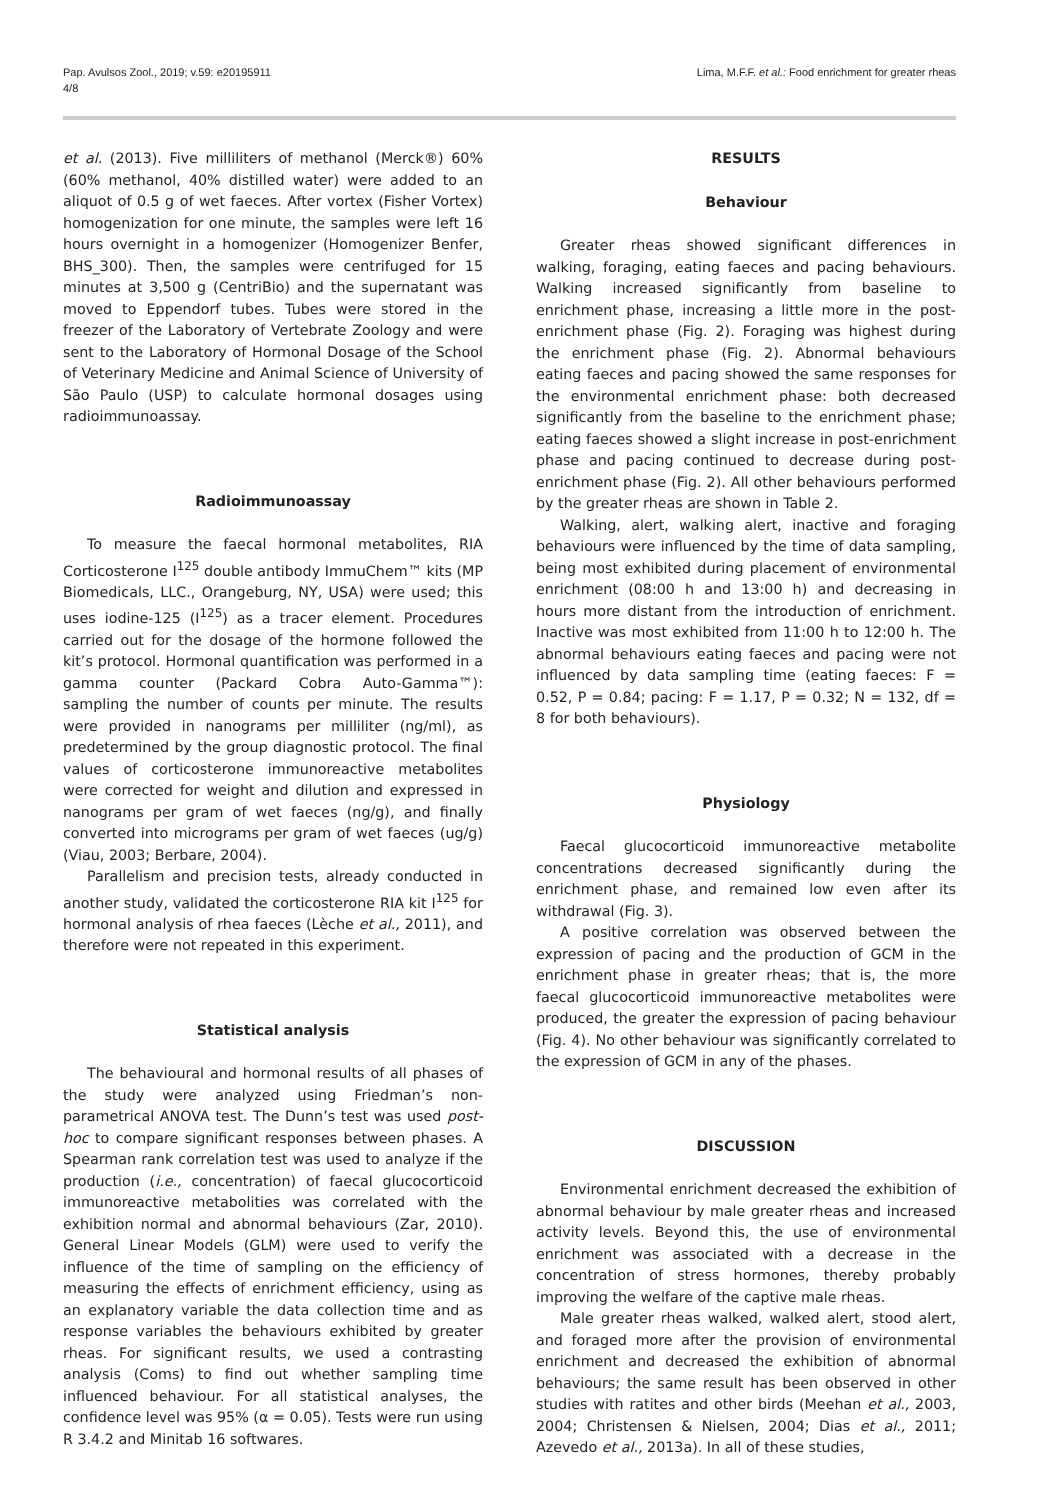Pap. Avulsos Zool., 2019; v.59: e20195911
4/8
Lima, M.F.F. et al.: Food enrichment for greater rheas
et al. (2013). Five milliliters of methanol (Merck®) 60% (60% methanol, 40% distilled water) were added to an aliquot of 0.5 g of wet faeces. After vortex (Fisher Vortex) homogenization for one minute, the samples were left 16 hours overnight in a homogenizer (Homogenizer Benfer, BHS_300). Then, the samples were centrifuged for 15 minutes at 3,500 g (CentriBio) and the supernatant was moved to Eppendorf tubes. Tubes were stored in the freezer of the Laboratory of Vertebrate Zoology and were sent to the Laboratory of Hormonal Dosage of the School of Veterinary Medicine and Animal Science of University of São Paulo (USP) to calculate hormonal dosages using radioimmunoassay.
Radioimmunoassay
To measure the faecal hormonal metabolites, RIA Corticosterone I<sup>125</sup> double antibody ImmuChem™ kits (MP Biomedicals, LLC., Orangeburg, NY, USA) were used; this uses iodine-125 (I<sup>125</sup>) as a tracer element. Procedures carried out for the dosage of the hormone followed the kit’s protocol. Hormonal quantification was performed in a gamma counter (Packard Cobra Auto-Gamma™): sampling the number of counts per minute. The results were provided in nanograms per milliliter (ng/ml), as predetermined by the group diagnostic protocol. The final values of corticosterone immunoreactive metabolites were corrected for weight and dilution and expressed in nanograms per gram of wet faeces (ng/g), and finally converted into micrograms per gram of wet faeces (ug/g) (Viau, 2003; Berbare, 2004).
Parallelism and precision tests, already conducted in another study, validated the corticosterone RIA kit I<sup>125</sup> for hormonal analysis of rhea faeces (Lèche et al., 2011), and therefore were not repeated in this experiment.
Statistical analysis
The behavioural and hormonal results of all phases of the study were analyzed using Friedman’s non-parametrical ANOVA test. The Dunn’s test was used post-hoc to compare significant responses between phases. A Spearman rank correlation test was used to analyze if the production (i.e., concentration) of faecal glucocorticoid immunoreactive metabolities was correlated with the exhibition normal and abnormal behaviours (Zar, 2010). General Linear Models (GLM) were used to verify the influence of the time of sampling on the efficiency of measuring the effects of enrichment efficiency, using as an explanatory variable the data collection time and as response variables the behaviours exhibited by greater rheas. For significant results, we used a contrasting analysis (Coms) to find out whether sampling time influenced behaviour. For all statistical analyses, the confidence level was 95% (α = 0.05). Tests were run using R 3.4.2 and Minitab 16 softwares.
RESULTS
Behaviour
Greater rheas showed significant differences in walking, foraging, eating faeces and pacing behaviours. Walking increased significantly from baseline to enrichment phase, increasing a little more in the post-enrichment phase (Fig. 2). Foraging was highest during the enrichment phase (Fig. 2). Abnormal behaviours eating faeces and pacing showed the same responses for the environmental enrichment phase: both decreased significantly from the baseline to the enrichment phase; eating faeces showed a slight increase in post-enrichment phase and pacing continued to decrease during post-enrichment phase (Fig. 2). All other behaviours performed by the greater rheas are shown in Table 2.
Walking, alert, walking alert, inactive and foraging behaviours were influenced by the time of data sampling, being most exhibited during placement of environmental enrichment (08:00 h and 13:00 h) and decreasing in hours more distant from the introduction of enrichment. Inactive was most exhibited from 11:00 h to 12:00 h. The abnormal behaviours eating faeces and pacing were not influenced by data sampling time (eating faeces: F = 0.52, P = 0.84; pacing: F = 1.17, P = 0.32; N = 132, df = 8 for both behaviours).
Physiology
Faecal glucocorticoid immunoreactive metabolite concentrations decreased significantly during the enrichment phase, and remained low even after its withdrawal (Fig. 3).
A positive correlation was observed between the expression of pacing and the production of GCM in the enrichment phase in greater rheas; that is, the more faecal glucocorticoid immunoreactive metabolites were produced, the greater the expression of pacing behaviour (Fig. 4). No other behaviour was significantly correlated to the expression of GCM in any of the phases.
DISCUSSION
Environmental enrichment decreased the exhibition of abnormal behaviour by male greater rheas and increased activity levels. Beyond this, the use of environmental enrichment was associated with a decrease in the concentration of stress hormones, thereby probably improving the welfare of the captive male rheas.
Male greater rheas walked, walked alert, stood alert, and foraged more after the provision of environmental enrichment and decreased the exhibition of abnormal behaviours; the same result has been observed in other studies with ratites and other birds (Meehan et al., 2003, 2004; Christensen & Nielsen, 2004; Dias et al., 2011; Azevedo et al., 2013a). In all of these studies,